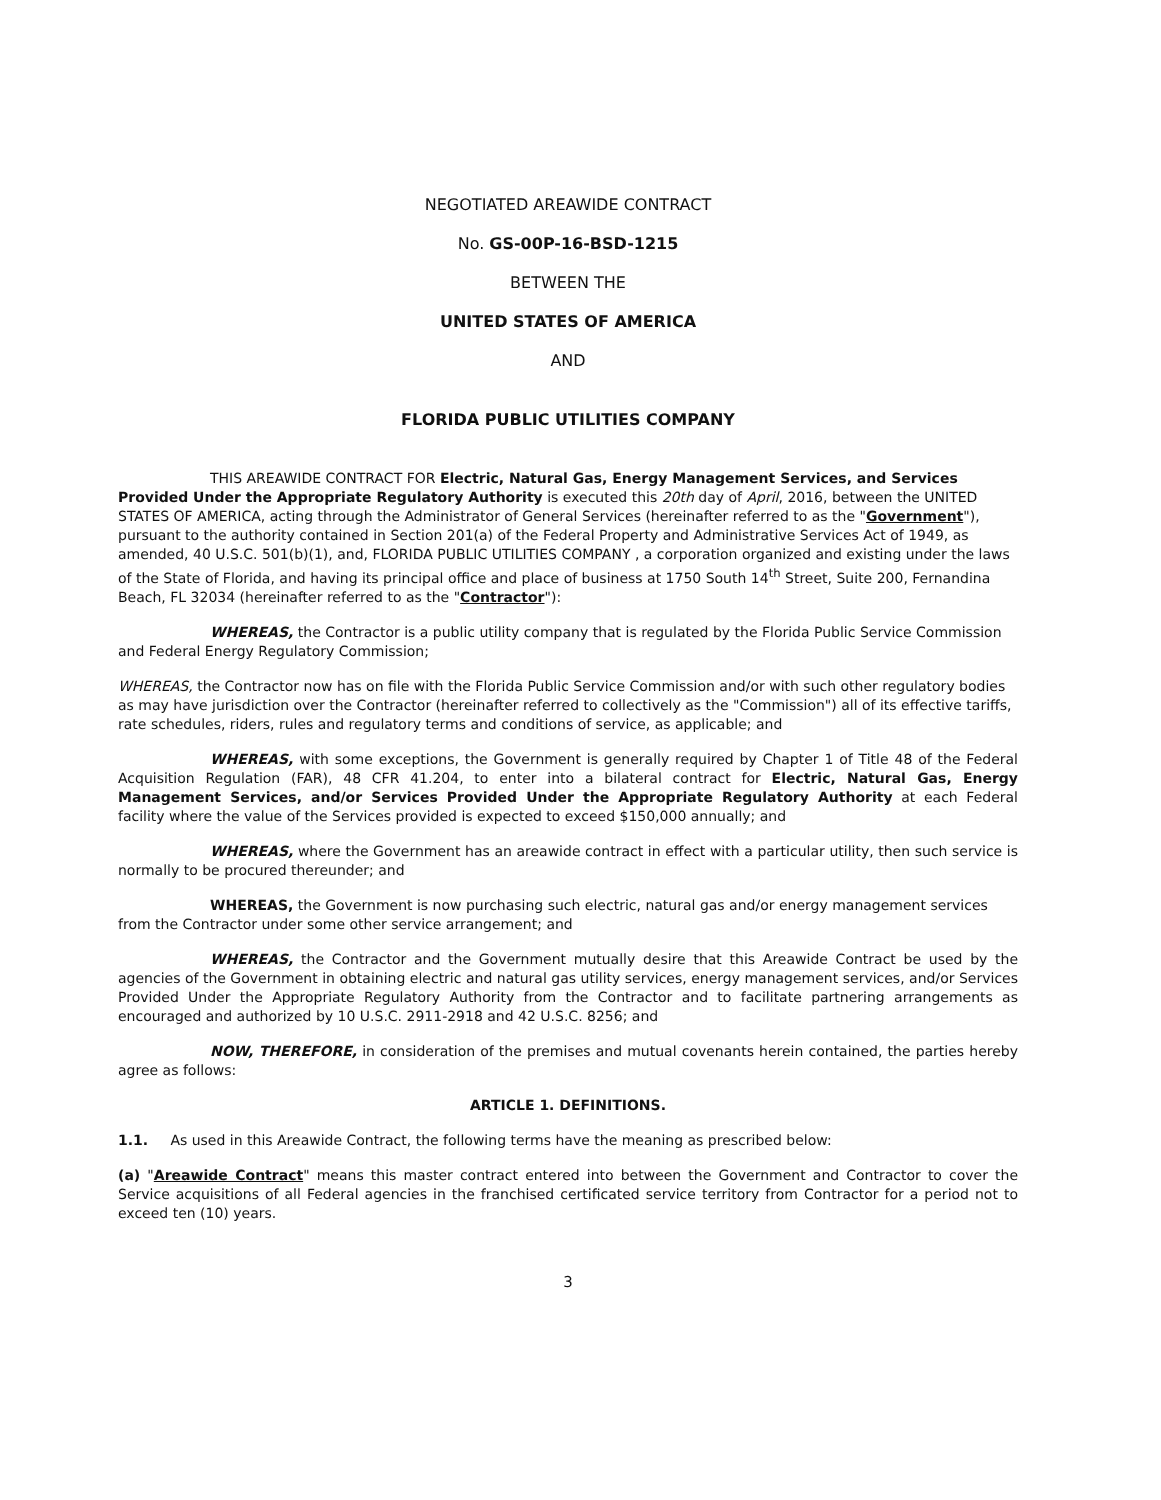NEGOTIATED AREAWIDE CONTRACT
No. GS-00P-16-BSD-1215
BETWEEN THE
UNITED STATES OF AMERICA
AND
FLORIDA PUBLIC UTILITIES COMPANY
THIS AREAWIDE CONTRACT FOR Electric, Natural Gas, Energy Management Services, and Services Provided Under the Appropriate Regulatory Authority is executed this 20th day of April, 2016, between the UNITED STATES OF AMERICA, acting through the Administrator of General Services (hereinafter referred to as the "Government"), pursuant to the authority contained in Section 201(a) of the Federal Property and Administrative Services Act of 1949, as amended, 40 U.S.C. 501(b)(1), and, FLORIDA PUBLIC UTILITIES COMPANY , a corporation organized and existing under the laws of the State of Florida, and having its principal office and place of business at 1750 South 14<sup>th</sup> Street, Suite 200, Fernandina Beach, FL 32034 (hereinafter referred to as the "Contractor"):
WHEREAS, the Contractor is a public utility company that is regulated by the Florida Public Service Commission and Federal Energy Regulatory Commission;
WHEREAS, the Contractor now has on file with the Florida Public Service Commission and/or with such other regulatory bodies as may have jurisdiction over the Contractor (hereinafter referred to collectively as the "Commission") all of its effective tariffs, rate schedules, riders, rules and regulatory terms and conditions of service, as applicable; and
WHEREAS, with some exceptions, the Government is generally required by Chapter 1 of Title 48 of the Federal Acquisition Regulation (FAR), 48 CFR 41.204, to enter into a bilateral contract for Electric, Natural Gas, Energy Management Services, and/or Services Provided Under the Appropriate Regulatory Authority at each Federal facility where the value of the Services provided is expected to exceed $150,000 annually; and
WHEREAS, where the Government has an areawide contract in effect with a particular utility, then such service is normally to be procured thereunder; and
WHEREAS, the Government is now purchasing such electric, natural gas and/or energy management services from the Contractor under some other service arrangement; and
WHEREAS, the Contractor and the Government mutually desire that this Areawide Contract be used by the agencies of the Government in obtaining electric and natural gas utility services, energy management services, and/or Services Provided Under the Appropriate Regulatory Authority from the Contractor and to facilitate partnering arrangements as encouraged and authorized by 10 U.S.C. 2911-2918 and 42 U.S.C. 8256; and
NOW, THEREFORE, in consideration of the premises and mutual covenants herein contained, the parties hereby agree as follows:
ARTICLE 1. DEFINITIONS.
1.1. As used in this Areawide Contract, the following terms have the meaning as prescribed below:
(a) "Areawide Contract" means this master contract entered into between the Government and Contractor to cover the Service acquisitions of all Federal agencies in the franchised certificated service territory from Contractor for a period not to exceed ten (10) years.
3